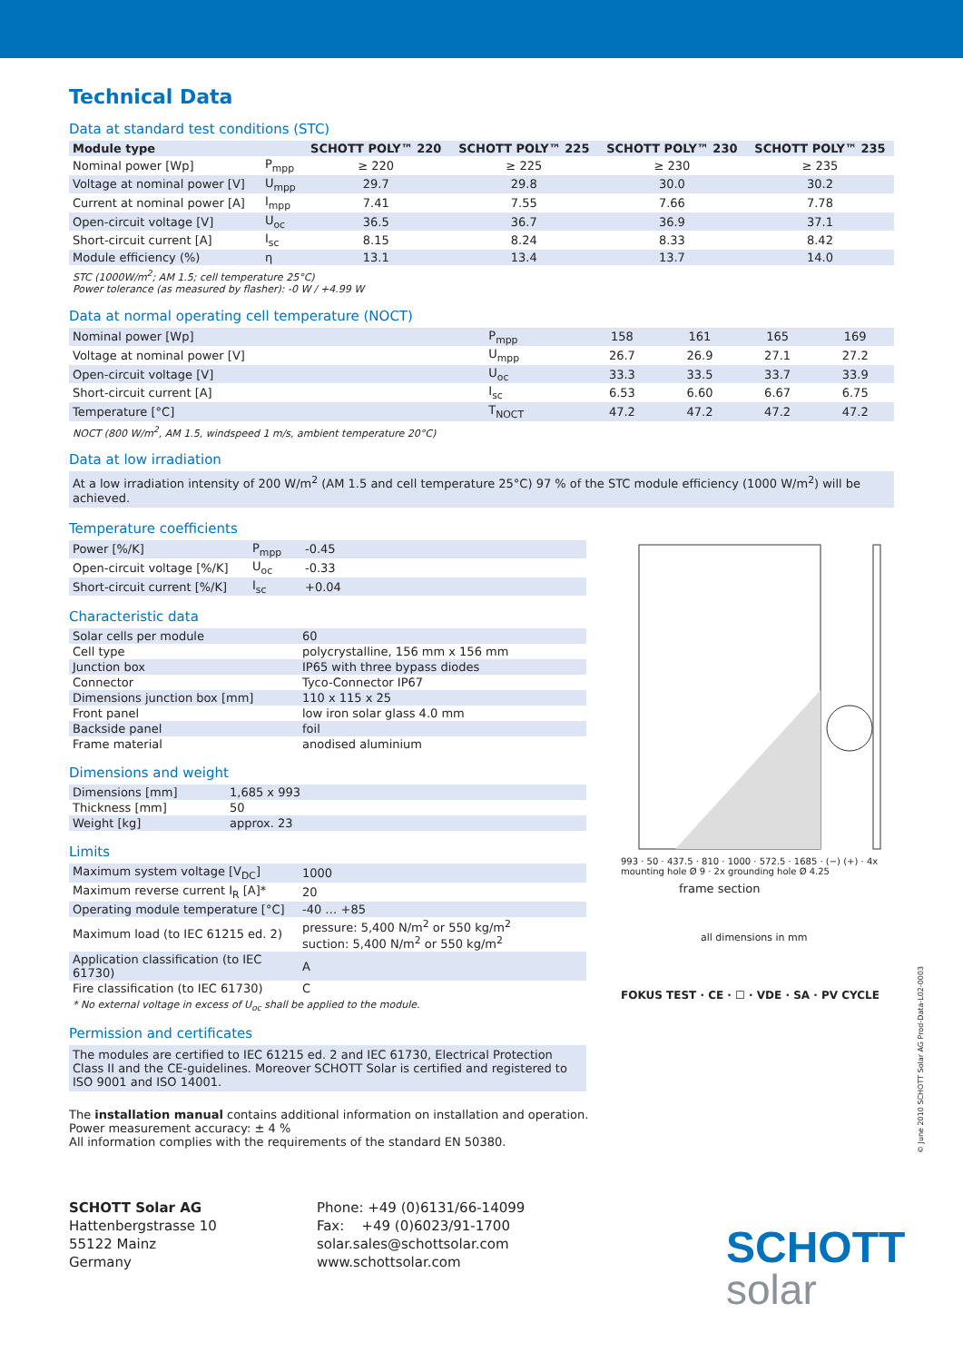Technical Data
Data at standard test conditions (STC)
| Module type | | SCHOTT POLY™ 220 | SCHOTT POLY™ 225 | SCHOTT POLY™ 230 | SCHOTT POLY™ 235 |
| --- | --- | --- | --- | --- | --- |
| Nominal power [Wp] | P<sub>mpp</sub> | ≥ 220 | ≥ 225 | ≥ 230 | ≥ 235 |
| Voltage at nominal power [V] | U<sub>mpp</sub> | 29.7 | 29.8 | 30.0 | 30.2 |
| Current at nominal power [A] | I<sub>mpp</sub> | 7.41 | 7.55 | 7.66 | 7.78 |
| Open-circuit voltage [V] | U<sub>oc</sub> | 36.5 | 36.7 | 36.9 | 37.1 |
| Short-circuit current [A] | I<sub>sc</sub> | 8.15 | 8.24 | 8.33 | 8.42 |
| Module efficiency (%) | η | 13.1 | 13.4 | 13.7 | 14.0 |
STC (1000W/m<sup>2</sup>; AM 1.5; cell temperature 25°C)
Power tolerance (as measured by flasher): -0 W / +4.99 W
Data at normal operating cell temperature (NOCT)
| Nominal power [Wp] | P<sub>mpp</sub> | 158 | 161 | 165 | 169 |
| Voltage at nominal power [V] | U<sub>mpp</sub> | 26.7 | 26.9 | 27.1 | 27.2 |
| Open-circuit voltage [V] | U<sub>oc</sub> | 33.3 | 33.5 | 33.7 | 33.9 |
| Short-circuit current [A] | I<sub>sc</sub> | 6.53 | 6.60 | 6.67 | 6.75 |
| Temperature [°C] | T<sub>NOCT</sub> | 47.2 | 47.2 | 47.2 | 47.2 |
NOCT (800 W/m<sup>2</sup>, AM 1.5, windspeed 1 m/s, ambient temperature 20°C)
Data at low irradiation
At a low irradiation intensity of 200 W/m<sup>2</sup> (AM 1.5 and cell temperature 25°C) 97 % of the STC module efficiency (1000 W/m<sup>2</sup>) will be achieved.
Temperature coefficients
| Power [%/K] | P<sub>mpp</sub> | -0.45 |
| Open-circuit voltage [%/K] | U<sub>oc</sub> | -0.33 |
| Short-circuit current [%/K] | I<sub>sc</sub> | +0.04 |
Characteristic data
| Solar cells per module | 60 |
| Cell type | polycrystalline, 156 mm x 156 mm |
| Junction box | IP65 with three bypass diodes |
| Connector | Tyco-Connector IP67 |
| Dimensions junction box [mm] | 110 x 115 x 25 |
| Front panel | low iron solar glass 4.0 mm |
| Backside panel | foil |
| Frame material | anodised aluminium |
Dimensions and weight
| Dimensions [mm] | 1,685 x 993 |
| Thickness [mm] | 50 |
| Weight [kg] | approx. 23 |
Limits
| Maximum system voltage [V<sub>DC</sub>] | 1000 |
| Maximum reverse current I<sub>R</sub> [A]* | 20 |
| Operating module temperature [°C] | -40 … +85 |
| Maximum load (to IEC 61215 ed. 2) | pressure: 5,400 N/m<sup>2</sup> or 550 kg/m<sup>2</sup> suction: 5,400 N/m<sup>2</sup> or 550 kg/m<sup>2</sup> |
| Application classification (to IEC 61730) | A |
| Fire classification (to IEC 61730) | C |
* No external voltage in excess of U<sub>oc</sub> shall be applied to the module.
Permission and certificates
The modules are certified to IEC 61215 ed. 2 and IEC 61730, Electrical Protection Class II and the CE-guidelines. Moreover SCHOTT Solar is certified and registered to ISO 9001 and ISO 14001.
The installation manual contains additional information on installation and operation.
Power measurement accuracy: ± 4 %
All information complies with the requirements of the standard EN 50380.
993 · 50 · 437.5 · 810 · 1000 · 572.5 · 1685 · (−) (+) · 4x mounting hole Ø 9 · 2x grounding hole Ø 4.25
frame section
all dimensions in mm
FOKUS TEST · CE · ☐ · VDE · SA · PV CYCLE
© June 2010 SCHOTT Solar AG Prod-Data-L02-0003
SCHOTT Solar AG
Hattenbergstrasse 10
55122 Mainz
Germany
Phone: +49 (0)6131/66-14099
Fax: +49 (0)6023/91-1700
solar.sales@schottsolar.com
www.schottsolar.com
SCHOTT
solar